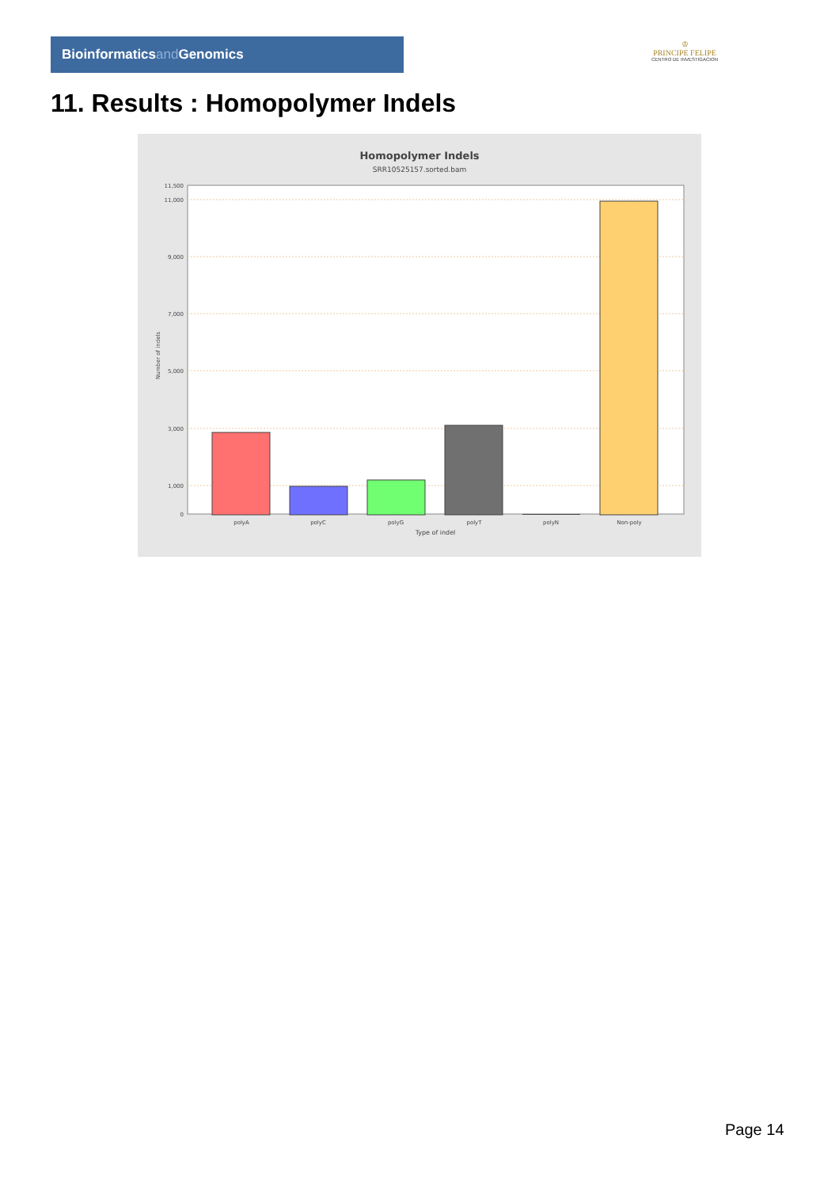Bioinformaticsand Genomics
♔
PRINCIPE FELIPE
CENTRO DE INVESTIGACION
11. Results : Homopolymer Indels
Homopolymer Indels
SRR10525157.sorted.bam
11,500
11,000
9,000
7,000
5,000
3,000
1,000
0
Number of indels
polyA
polyC
polyG
polyT
polyN
Non-poly
Type of indel
Page 14